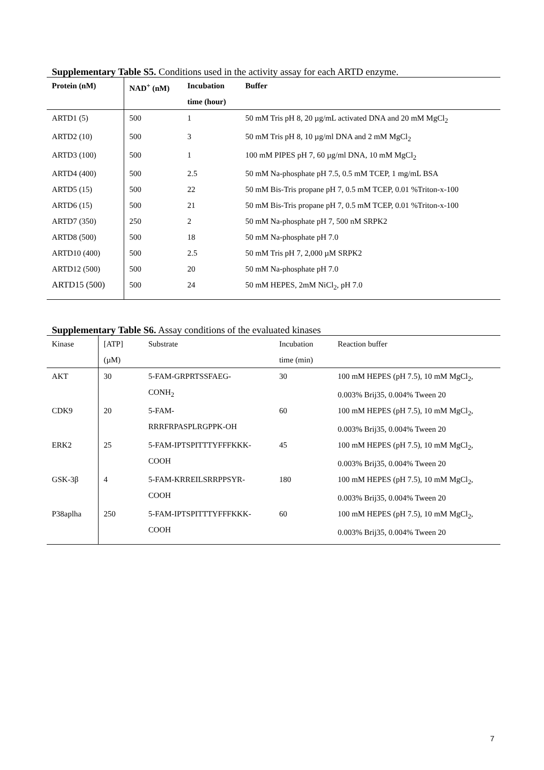Supplementary Table S5. Conditions used in the activity assay for each ARTD enzyme.
| Protein (nM) | NAD<sup>+</sup> (nM) | Incubation time (hour) | Buffer |
| --- | --- | --- | --- |
| ARTD1 (5) | 500 | 1 | 50 mM Tris pH 8, 20 µg/mL activated DNA and 20 mM MgCl<sub>2</sub> |
| ARTD2 (10) | 500 | 3 | 50 mM Tris pH 8, 10 µg/ml DNA and 2 mM MgCl<sub>2</sub> |
| ARTD3 (100) | 500 | 1 | 100 mM PIPES pH 7, 60 µg/ml DNA, 10 mM MgCl<sub>2</sub> |
| ARTD4 (400) | 500 | 2.5 | 50 mM Na-phosphate pH 7.5, 0.5 mM TCEP, 1 mg/mL BSA |
| ARTD5 (15) | 500 | 22 | 50 mM Bis-Tris propane pH 7, 0.5 mM TCEP, 0.01 %Triton-x-100 |
| ARTD6 (15) | 500 | 21 | 50 mM Bis-Tris propane pH 7, 0.5 mM TCEP, 0.01 %Triton-x-100 |
| ARTD7 (350) | 250 | 2 | 50 mM Na-phosphate pH 7, 500 nM SRPK2 |
| ARTD8 (500) | 500 | 18 | 50 mM Na-phosphate pH 7.0 |
| ARTD10 (400) | 500 | 2.5 | 50 mM Tris pH 7, 2,000 µM SRPK2 |
| ARTD12 (500) | 500 | 20 | 50 mM Na-phosphate pH 7.0 |
| ARTD15 (500) | 500 | 24 | 50 mM HEPES, 2mM NiCl<sub>2</sub>, pH 7.0 |
Supplementary Table S6. Assay conditions of the evaluated kinases
| Kinase | [ATP] (µM) | Substrate | Incubation time (min) | Reaction buffer |
| --- | --- | --- | --- | --- |
| AKT | 30 | 5-FAM-GRPRTSSFAEG- CONH<sub>2</sub> | 30 | 100 mM HEPES (pH 7.5), 10 mM MgCl<sub>2</sub>, 0.003% Brij35, 0.004% Tween 20 |
| CDK9 | 20 | 5-FAM- RRRFRPASPLRGPPK-OH | 60 | 100 mM HEPES (pH 7.5), 10 mM MgCl<sub>2</sub>, 0.003% Brij35, 0.004% Tween 20 |
| ERK2 | 25 | 5-FAM-IPTSPITTTYFFFKKK- COOH | 45 | 100 mM HEPES (pH 7.5), 10 mM MgCl<sub>2</sub>, 0.003% Brij35, 0.004% Tween 20 |
| GSK-3β | 4 | 5-FAM-KRREILSRRPPSYR- COOH | 180 | 100 mM HEPES (pH 7.5), 10 mM MgCl<sub>2</sub>, 0.003% Brij35, 0.004% Tween 20 |
| P38aplha | 250 | 5-FAM-IPTSPITTTYFFFKKK- COOH | 60 | 100 mM HEPES (pH 7.5), 10 mM MgCl<sub>2</sub>, 0.003% Brij35, 0.004% Tween 20 |
7